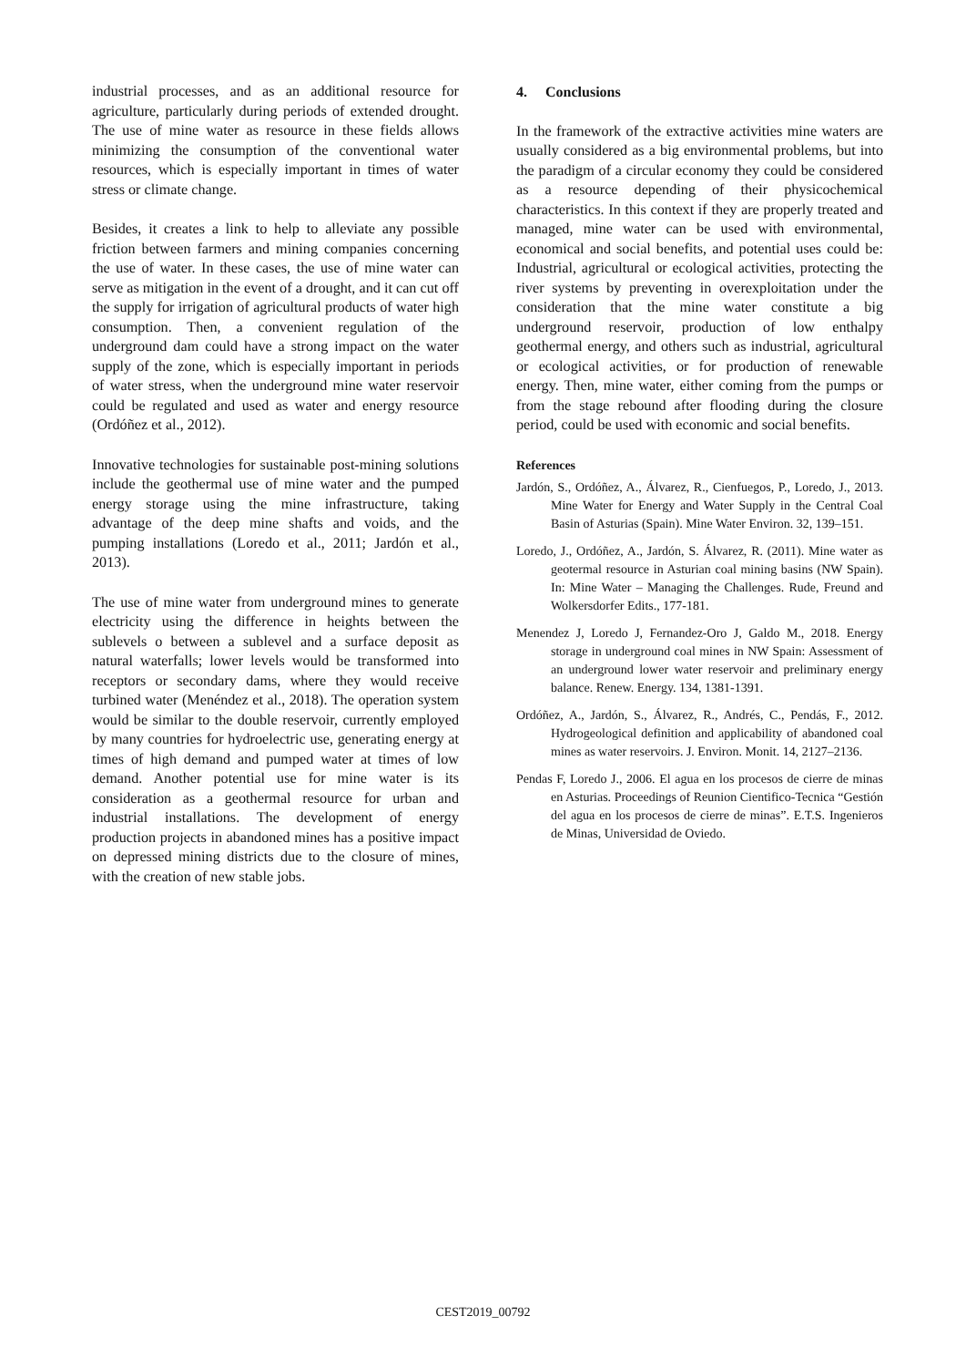industrial processes, and as an additional resource for agriculture, particularly during periods of extended drought. The use of mine water as resource in these fields allows minimizing the consumption of the conventional water resources, which is especially important in times of water stress or climate change.
Besides, it creates a link to help to alleviate any possible friction between farmers and mining companies concerning the use of water. In these cases, the use of mine water can serve as mitigation in the event of a drought, and it can cut off the supply for irrigation of agricultural products of water high consumption. Then, a convenient regulation of the underground dam could have a strong impact on the water supply of the zone, which is especially important in periods of water stress, when the underground mine water reservoir could be regulated and used as water and energy resource (Ordóñez et al., 2012).
Innovative technologies for sustainable post-mining solutions include the geothermal use of mine water and the pumped energy storage using the mine infrastructure, taking advantage of the deep mine shafts and voids, and the pumping installations (Loredo et al., 2011; Jardón et al., 2013).
The use of mine water from underground mines to generate electricity using the difference in heights between the sublevels o between a sublevel and a surface deposit as natural waterfalls; lower levels would be transformed into receptors or secondary dams, where they would receive turbined water (Menéndez et al., 2018). The operation system would be similar to the double reservoir, currently employed by many countries for hydroelectric use, generating energy at times of high demand and pumped water at times of low demand. Another potential use for mine water is its consideration as a geothermal resource for urban and industrial installations. The development of energy production projects in abandoned mines has a positive impact on depressed mining districts due to the closure of mines, with the creation of new stable jobs.
4. Conclusions
In the framework of the extractive activities mine waters are usually considered as a big environmental problems, but into the paradigm of a circular economy they could be considered as a resource depending of their physicochemical characteristics. In this context if they are properly treated and managed, mine water can be used with environmental, economical and social benefits, and potential uses could be: Industrial, agricultural or ecological activities, protecting the river systems by preventing in overexploitation under the consideration that the mine water constitute a big underground reservoir, production of low enthalpy geothermal energy, and others such as industrial, agricultural or ecological activities, or for production of renewable energy. Then, mine water, either coming from the pumps or from the stage rebound after flooding during the closure period, could be used with economic and social benefits.
References
Jardón, S., Ordóñez, A., Álvarez, R., Cienfuegos, P., Loredo, J., 2013. Mine Water for Energy and Water Supply in the Central Coal Basin of Asturias (Spain). Mine Water Environ. 32, 139–151.
Loredo, J., Ordóñez, A., Jardón, S. Álvarez, R. (2011). Mine water as geotermal resource in Asturian coal mining basins (NW Spain). In: Mine Water – Managing the Challenges. Rude, Freund and Wolkersdorfer Edits., 177-181.
Menendez J, Loredo J, Fernandez-Oro J, Galdo M., 2018. Energy storage in underground coal mines in NW Spain: Assessment of an underground lower water reservoir and preliminary energy balance. Renew. Energy. 134, 1381-1391.
Ordóñez, A., Jardón, S., Álvarez, R., Andrés, C., Pendás, F., 2012. Hydrogeological definition and applicability of abandoned coal mines as water reservoirs. J. Environ. Monit. 14, 2127–2136.
Pendas F, Loredo J., 2006. El agua en los procesos de cierre de minas en Asturias. Proceedings of Reunion Cientifico-Tecnica “Gestión del agua en los procesos de cierre de minas”. E.T.S. Ingenieros de Minas, Universidad de Oviedo.
CEST2019_00792